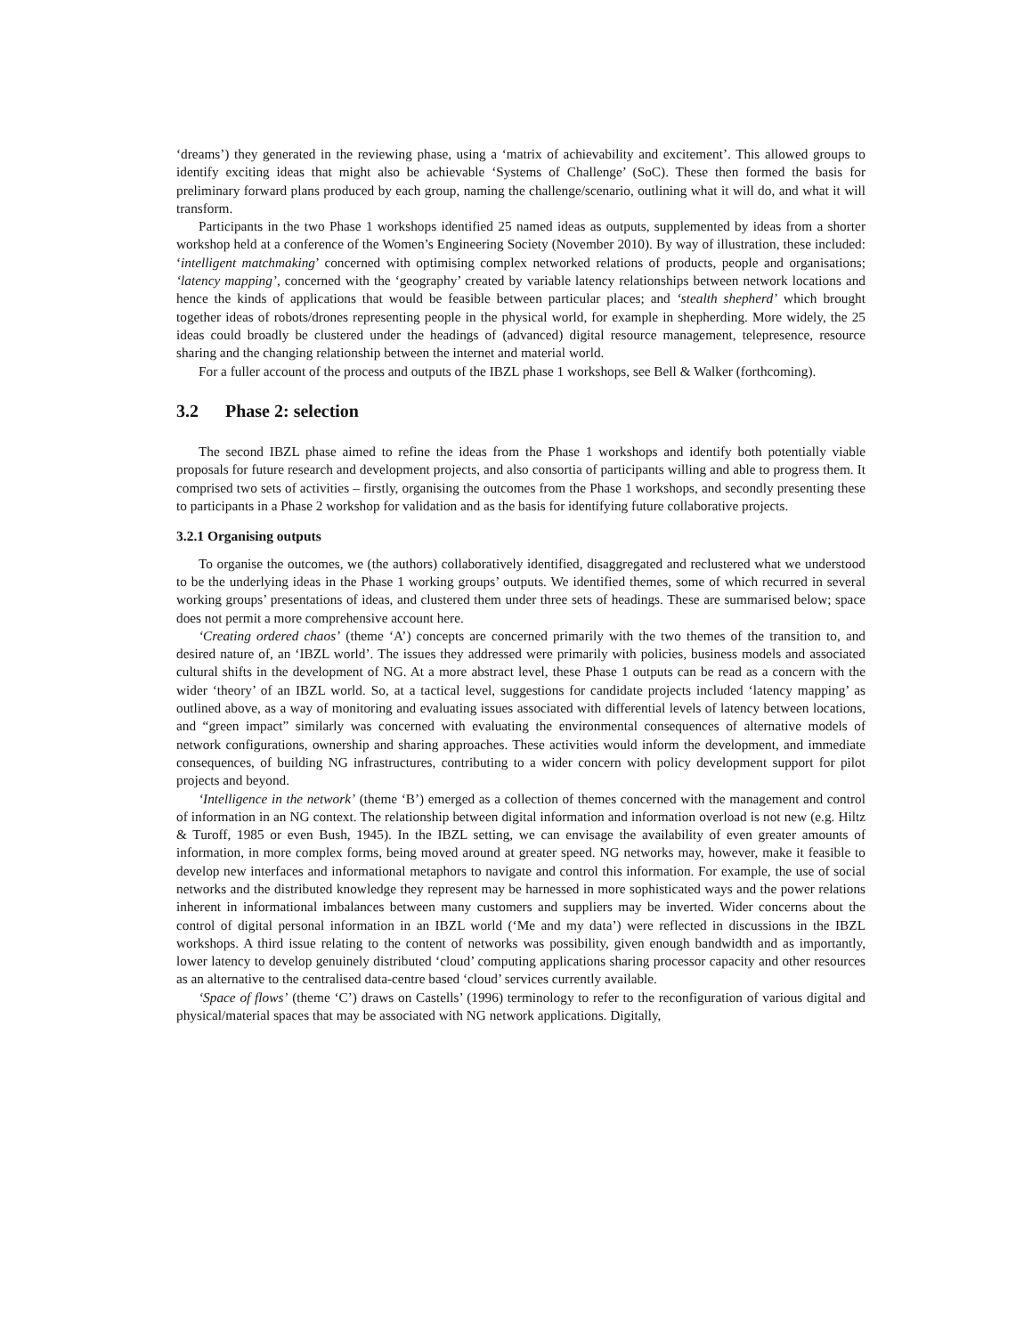‘dreams’) they generated in the reviewing phase, using a ‘matrix of achievability and excitement’. This allowed groups to identify exciting ideas that might also be achievable ‘Systems of Challenge’ (SoC). These then formed the basis for preliminary forward plans produced by each group, naming the challenge/scenario, outlining what it will do, and what it will transform.
Participants in the two Phase 1 workshops identified 25 named ideas as outputs, supplemented by ideas from a shorter workshop held at a conference of the Women’s Engineering Society (November 2010). By way of illustration, these included: ‘intelligent matchmaking’ concerned with optimising complex networked relations of products, people and organisations; ‘latency mapping’, concerned with the ‘geography’ created by variable latency relationships between network locations and hence the kinds of applications that would be feasible between particular places; and ‘stealth shepherd’ which brought together ideas of robots/drones representing people in the physical world, for example in shepherding. More widely, the 25 ideas could broadly be clustered under the headings of (advanced) digital resource management, telepresence, resource sharing and the changing relationship between the internet and material world.
For a fuller account of the process and outputs of the IBZL phase 1 workshops, see Bell & Walker (forthcoming).
3.2 Phase 2: selection
The second IBZL phase aimed to refine the ideas from the Phase 1 workshops and identify both potentially viable proposals for future research and development projects, and also consortia of participants willing and able to progress them. It comprised two sets of activities – firstly, organising the outcomes from the Phase 1 workshops, and secondly presenting these to participants in a Phase 2 workshop for validation and as the basis for identifying future collaborative projects.
3.2.1 Organising outputs
To organise the outcomes, we (the authors) collaboratively identified, disaggregated and reclustered what we understood to be the underlying ideas in the Phase 1 working groups’ outputs. We identified themes, some of which recurred in several working groups’ presentations of ideas, and clustered them under three sets of headings. These are summarised below; space does not permit a more comprehensive account here.
‘Creating ordered chaos’ (theme ‘A’) concepts are concerned primarily with the two themes of the transition to, and desired nature of, an ‘IBZL world’. The issues they addressed were primarily with policies, business models and associated cultural shifts in the development of NG. At a more abstract level, these Phase 1 outputs can be read as a concern with the wider ‘theory’ of an IBZL world. So, at a tactical level, suggestions for candidate projects included ‘latency mapping’ as outlined above, as a way of monitoring and evaluating issues associated with differential levels of latency between locations, and “green impact” similarly was concerned with evaluating the environmental consequences of alternative models of network configurations, ownership and sharing approaches. These activities would inform the development, and immediate consequences, of building NG infrastructures, contributing to a wider concern with policy development support for pilot projects and beyond.
‘Intelligence in the network’ (theme ‘B’) emerged as a collection of themes concerned with the management and control of information in an NG context. The relationship between digital information and information overload is not new (e.g. Hiltz & Turoff, 1985 or even Bush, 1945). In the IBZL setting, we can envisage the availability of even greater amounts of information, in more complex forms, being moved around at greater speed. NG networks may, however, make it feasible to develop new interfaces and informational metaphors to navigate and control this information. For example, the use of social networks and the distributed knowledge they represent may be harnessed in more sophisticated ways and the power relations inherent in informational imbalances between many customers and suppliers may be inverted. Wider concerns about the control of digital personal information in an IBZL world (‘Me and my data’) were reflected in discussions in the IBZL workshops. A third issue relating to the content of networks was possibility, given enough bandwidth and as importantly, lower latency to develop genuinely distributed ‘cloud’ computing applications sharing processor capacity and other resources as an alternative to the centralised data-centre based ‘cloud’ services currently available.
‘Space of flows’ (theme ‘C’) draws on Castells’ (1996) terminology to refer to the reconfiguration of various digital and physical/material spaces that may be associated with NG network applications. Digitally,